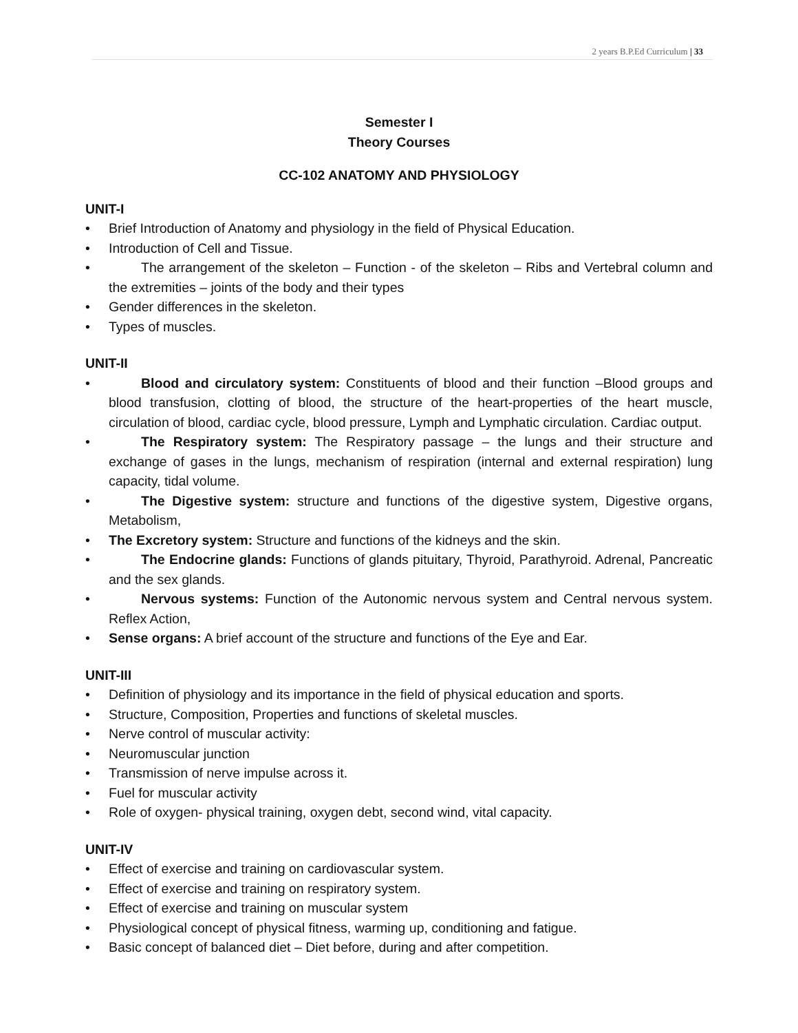2 years B.P.Ed Curriculum | 33
Semester I
Theory Courses
CC-102 ANATOMY AND PHYSIOLOGY
UNIT-I
• Brief Introduction of Anatomy and physiology in the field of Physical Education.
• Introduction of Cell and Tissue.
• The arrangement of the skeleton – Function - of the skeleton – Ribs and Vertebral column and the extremities – joints of the body and their types
• Gender differences in the skeleton.
• Types of muscles.
UNIT-II
• Blood and circulatory system: Constituents of blood and their function –Blood groups and blood transfusion, clotting of blood, the structure of the heart-properties of the heart muscle, circulation of blood, cardiac cycle, blood pressure, Lymph and Lymphatic circulation. Cardiac output.
• The Respiratory system: The Respiratory passage – the lungs and their structure and exchange of gases in the lungs, mechanism of respiration (internal and external respiration) lung capacity, tidal volume.
• The Digestive system: structure and functions of the digestive system, Digestive organs, Metabolism,
• The Excretory system: Structure and functions of the kidneys and the skin.
• The Endocrine glands: Functions of glands pituitary, Thyroid, Parathyroid. Adrenal, Pancreatic and the sex glands.
• Nervous systems: Function of the Autonomic nervous system and Central nervous system. Reflex Action,
• Sense organs: A brief account of the structure and functions of the Eye and Ear.
UNIT-III
• Definition of physiology and its importance in the field of physical education and sports.
• Structure, Composition, Properties and functions of skeletal muscles.
• Nerve control of muscular activity:
• Neuromuscular junction
• Transmission of nerve impulse across it.
• Fuel for muscular activity
• Role of oxygen- physical training, oxygen debt, second wind, vital capacity.
UNIT-IV
• Effect of exercise and training on cardiovascular system.
• Effect of exercise and training on respiratory system.
• Effect of exercise and training on muscular system
• Physiological concept of physical fitness, warming up, conditioning and fatigue.
• Basic concept of balanced diet – Diet before, during and after competition.